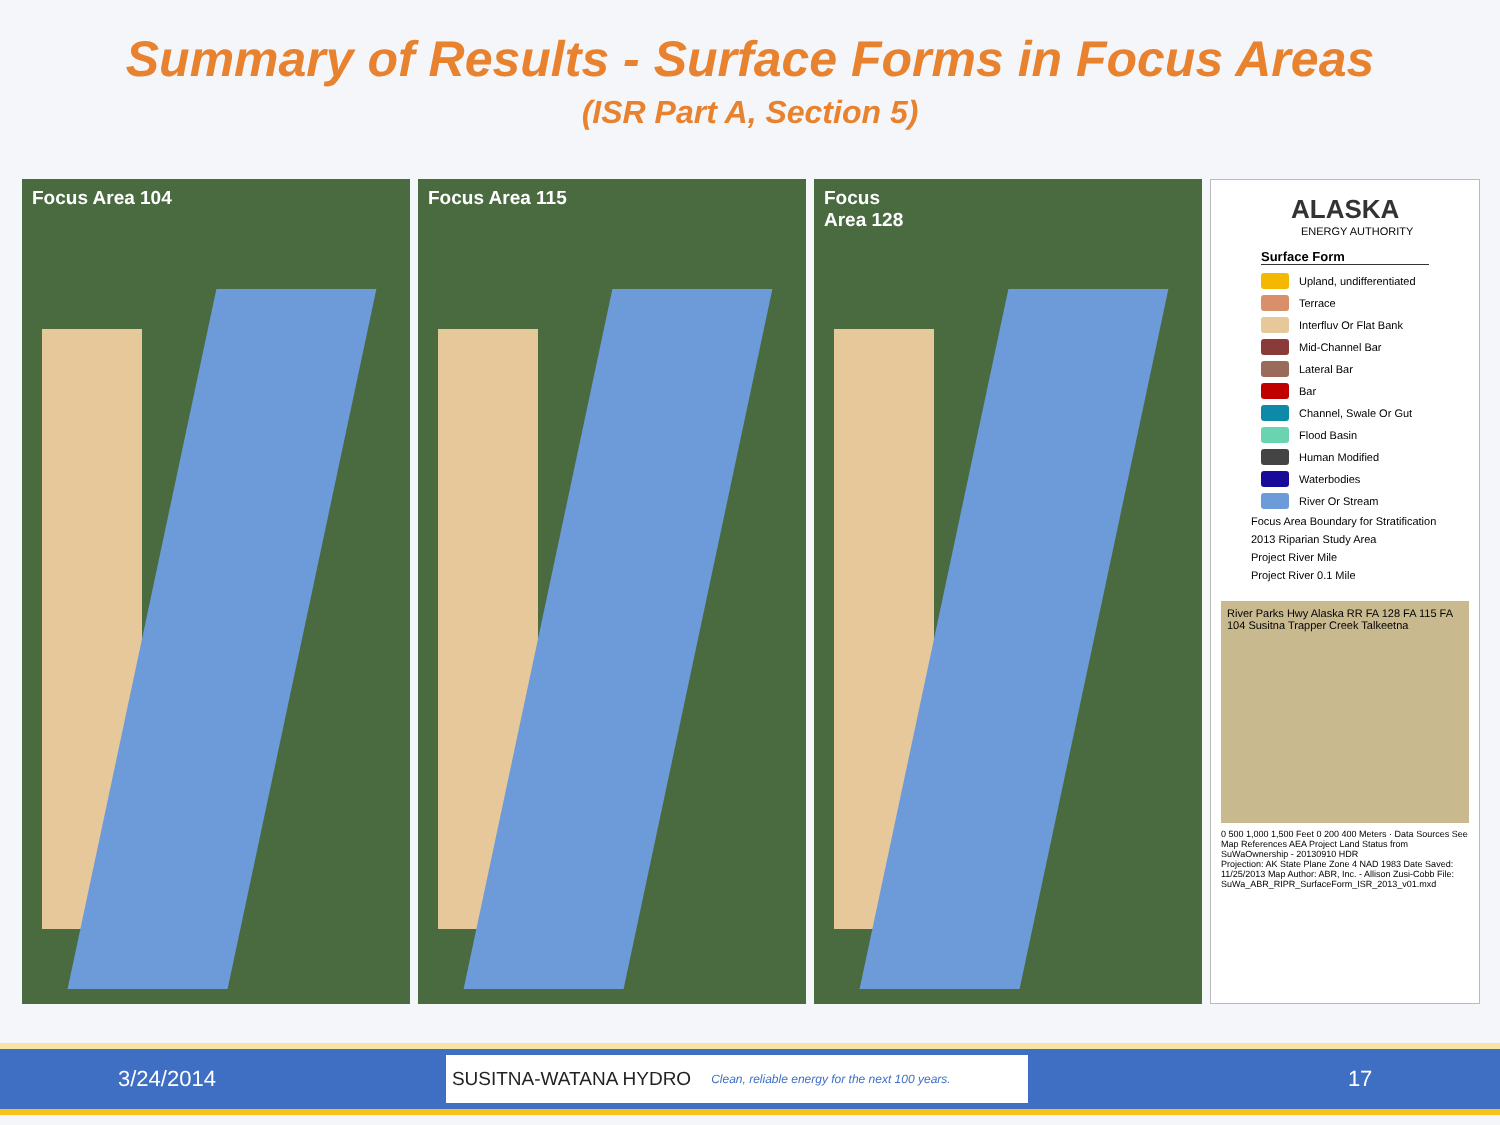Summary of Results - Surface Forms in Focus Areas
(ISR Part A, Section 5)
Focus Area 104 Focus Area 115 Focus
Area 128
ALASKA
ENERGY AUTHORITY
Surface Form
Upland, undifferentiated
Terrace
Interfluv Or Flat Bank
Mid-Channel Bar
Lateral Bar
Bar
Channel, Swale Or Gut
Flood Basin
Human Modified
Waterbodies
River Or Stream
Focus Area Boundary for Stratification
2013 Riparian Study Area
Project River Mile
Project River 0.1 Mile
River Parks Hwy Alaska RR FA 128 FA 115 FA 104 Susitna Trapper Creek Talkeetna
0 500 1,000 1,500 Feet 0 200 400 Meters · Data Sources See Map References AEA Project Land Status from SuWaOwnership - 20130910 HDR
Projection: AK State Plane Zone 4 NAD 1983 Date Saved: 11/25/2013 Map Author: ABR, Inc. - Allison Zusi-Cobb File: SuWa_ABR_RIPR_SurfaceForm_ISR_2013_v01.mxd
3/24/2014
SUSITNA-WATANA HYDRO Clean, reliable energy for the next 100 years.
17